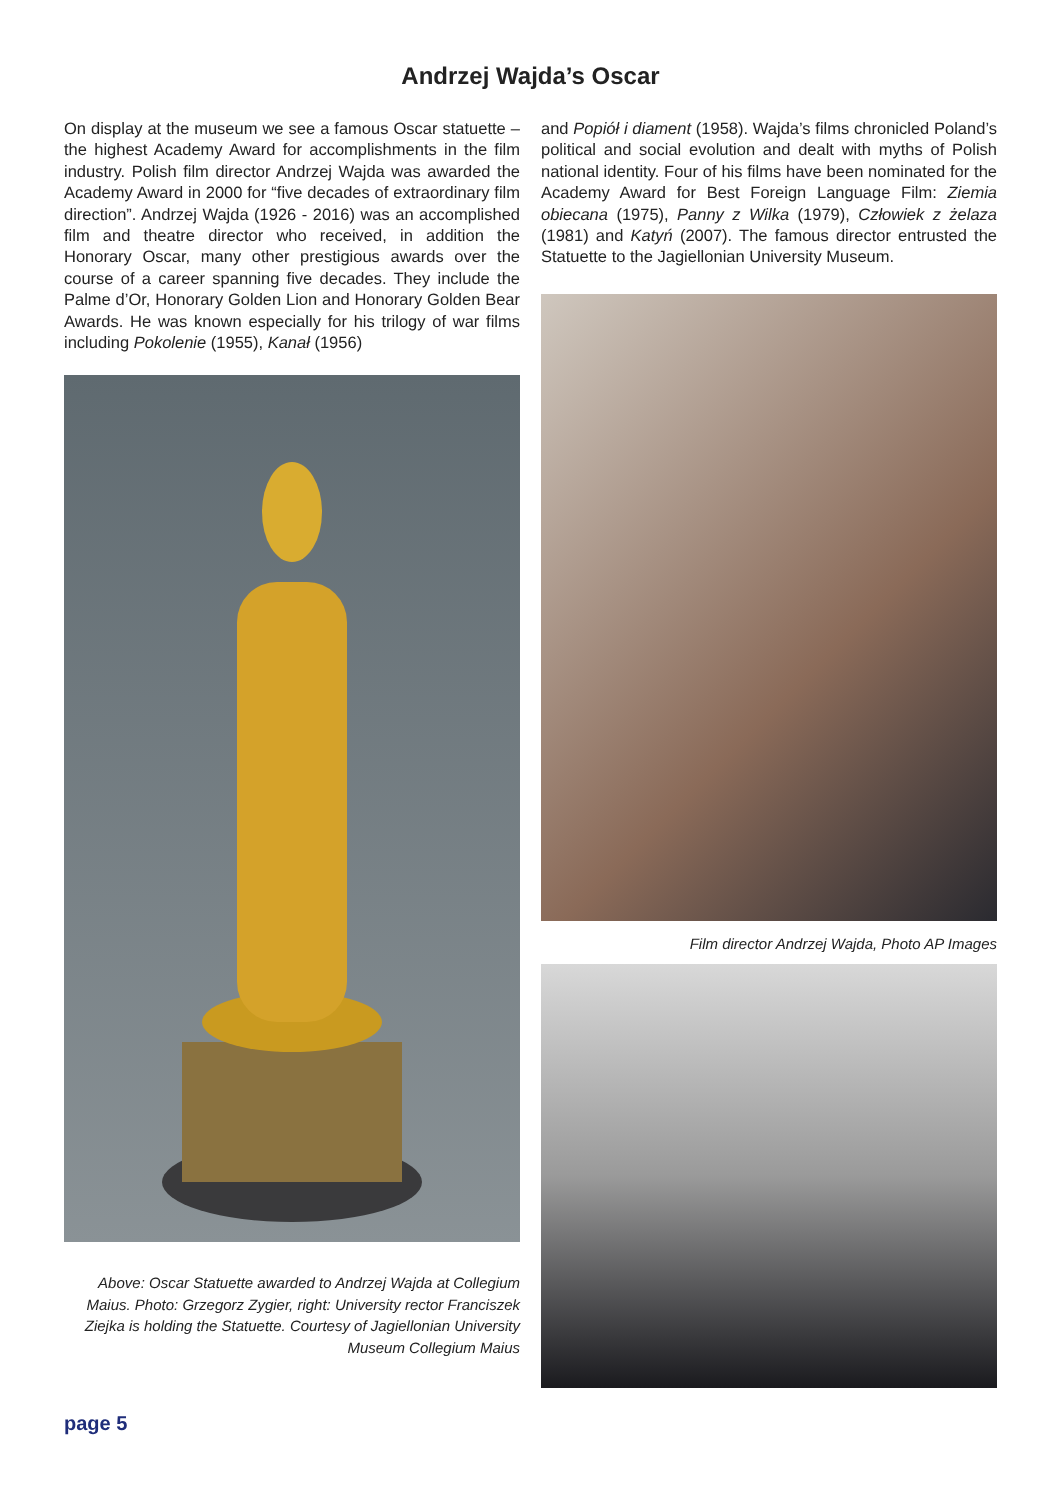Andrzej Wajda’s Oscar
On display at the museum we see a famous Oscar statuette – the highest Academy Award for accomplishments in the film industry. Polish film director Andrzej Wajda was awarded the Academy Award in 2000 for “five decades of extraordinary film direction”. Andrzej Wajda (1926 - 2016) was an accomplished film and theatre director who received, in addition the Honorary Oscar, many other prestigious awards over the course of a career spanning five decades. They include the Palme d’Or, Honorary Golden Lion and Honorary Golden Bear Awards. He was known especially for his trilogy of war films including Pokolenie (1955), Kanał (1956)
Above: Oscar Statuette awarded to Andrzej Wajda at Collegium Maius. Photo: Grzegorz Zygier, right: University rector Franciszek Ziejka is holding the Statuette. Courtesy of Jagiellonian University Museum Collegium Maius
and Popiół i diament (1958). Wajda’s films chronicled Poland’s political and social evolution and dealt with myths of Polish national identity. Four of his films have been nominated for the Academy Award for Best Foreign Language Film: Ziemia obiecana (1975), Panny z Wilka (1979), Człowiek z żelaza (1981) and Katyń (2007). The famous director entrusted the Statuette to the Jagiellonian University Museum.
Film director Andrzej Wajda, Photo AP Images
page 5